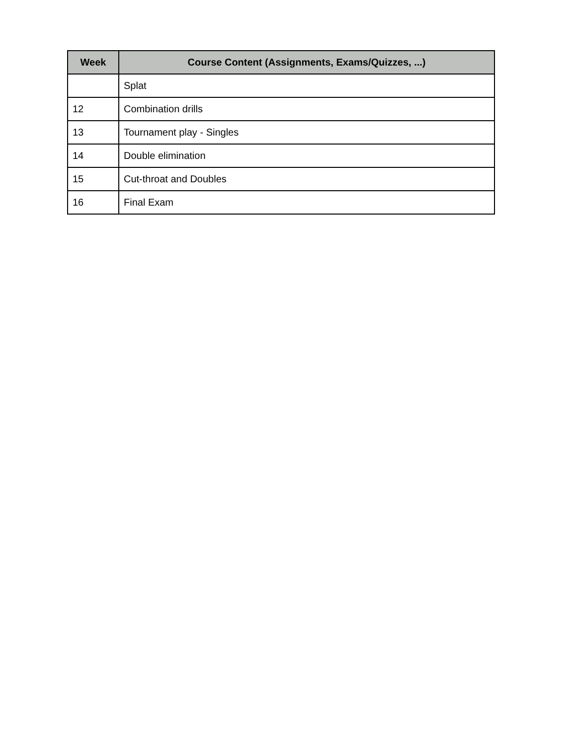| Week | Course Content (Assignments, Exams/Quizzes, ...) |
| --- | --- |
| | Splat |
| 12 | Combination drills |
| 13 | Tournament play - Singles |
| 14 | Double elimination |
| 15 | Cut-throat and Doubles |
| 16 | Final Exam |